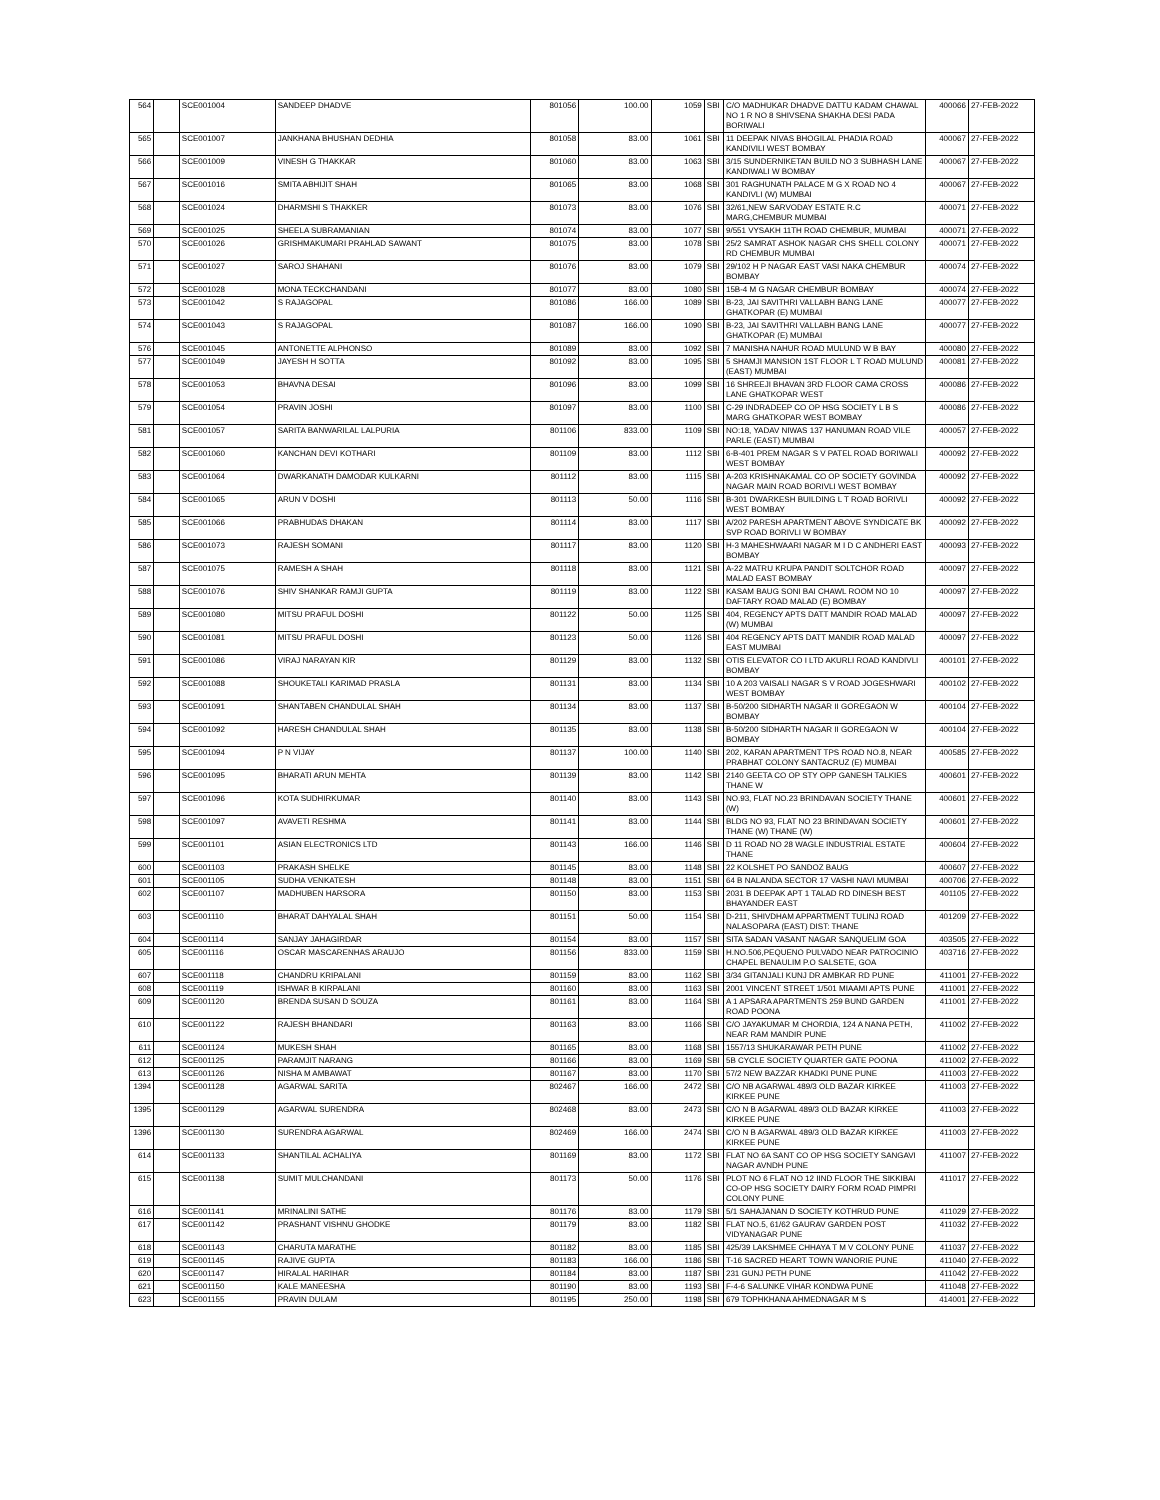| 564 | | SCE001004 | SANDEEP DHADVE | 801056 | 100.00 | 1059 | SBI | C/O MADHUKAR DHADVE DATTU KADAM CHAWAL NO 1 R NO 8 SHIVSENA SHAKHA DESI PADA BORIWALI | 400066 | 27-FEB-2022 |
| 565 | | SCE001007 | JANKHANA BHUSHAN DEDHIA | 801058 | 83.00 | 1061 | SBI | 11 DEEPAK NIVAS BHOGILAL PHADIA ROAD KANDIVILI WEST BOMBAY | 400067 | 27-FEB-2022 |
| 566 | | SCE001009 | VINESH G THAKKAR | 801060 | 83.00 | 1063 | SBI | 3/15 SUNDERNIKETAN BUILD NO 3 SUBHASH LANE KANDIWALI W BOMBAY | 400067 | 27-FEB-2022 |
| 567 | | SCE001016 | SMITA ABHIJIT SHAH | 801065 | 83.00 | 1068 | SBI | 301 RAGHUNATH PALACE M G X ROAD NO 4 KANDIVLI (W) MUMBAI | 400067 | 27-FEB-2022 |
| 568 | | SCE001024 | DHARMSHI S THAKKER | 801073 | 83.00 | 1076 | SBI | 32/61,NEW SARVODAY ESTATE R.C MARG,CHEMBUR MUMBAI | 400071 | 27-FEB-2022 |
| 569 | | SCE001025 | SHEELA SUBRAMANIAN | 801074 | 83.00 | 1077 | SBI | 9/551 VYSAKH 11TH ROAD CHEMBUR, MUMBAI | 400071 | 27-FEB-2022 |
| 570 | | SCE001026 | GRISHMAKUMARI PRAHLAD SAWANT | 801075 | 83.00 | 1078 | SBI | 25/2 SAMRAT ASHOK NAGAR CHS SHELL COLONY RD CHEMBUR MUMBAI | 400071 | 27-FEB-2022 |
| 571 | | SCE001027 | SAROJ SHAHANI | 801076 | 83.00 | 1079 | SBI | 29/102 H P NAGAR EAST VASI NAKA CHEMBUR BOMBAY | 400074 | 27-FEB-2022 |
| 572 | | SCE001028 | MONA TECKCHANDANI | 801077 | 83.00 | 1080 | SBI | 15B-4 M G NAGAR CHEMBUR BOMBAY | 400074 | 27-FEB-2022 |
| 573 | | SCE001042 | S RAJAGOPAL | 801086 | 166.00 | 1089 | SBI | B-23, JAI SAVITHRI VALLABH BANG LANE GHATKOPAR (E) MUMBAI | 400077 | 27-FEB-2022 |
| 574 | | SCE001043 | S RAJAGOPAL | 801087 | 166.00 | 1090 | SBI | B-23, JAI SAVITHRI VALLABH BANG LANE GHATKOPAR (E) MUMBAI | 400077 | 27-FEB-2022 |
| 576 | | SCE001045 | ANTONETTE ALPHONSO | 801089 | 83.00 | 1092 | SBI | 7 MANISHA NAHUR ROAD MULUND W B BAY | 400080 | 27-FEB-2022 |
| 577 | | SCE001049 | JAYESH H SOTTA | 801092 | 83.00 | 1095 | SBI | 5 SHAMJI MANSION 1ST FLOOR L T ROAD MULUND (EAST) MUMBAI | 400081 | 27-FEB-2022 |
| 578 | | SCE001053 | BHAVNA DESAI | 801096 | 83.00 | 1099 | SBI | 16 SHREEJI BHAVAN 3RD FLOOR CAMA CROSS LANE GHATKOPAR WEST | 400086 | 27-FEB-2022 |
| 579 | | SCE001054 | PRAVIN JOSHI | 801097 | 83.00 | 1100 | SBI | C-29 INDRADEEP CO OP HSG SOCIETY L B S MARG GHATKOPAR WEST BOMBAY | 400086 | 27-FEB-2022 |
| 581 | | SCE001057 | SARITA BANWARILAL LALPURIA | 801106 | 833.00 | 1109 | SBI | NO:18, YADAV NIWAS 137 HANUMAN ROAD VILE PARLE (EAST) MUMBAI | 400057 | 27-FEB-2022 |
| 582 | | SCE001060 | KANCHAN DEVI KOTHARI | 801109 | 83.00 | 1112 | SBI | 6-B-401 PREM NAGAR S V PATEL ROAD BORIWALI WEST BOMBAY | 400092 | 27-FEB-2022 |
| 583 | | SCE001064 | DWARKANATH DAMODAR KULKARNI | 801112 | 83.00 | 1115 | SBI | A-203 KRISHNAKAMAL CO OP SOCIETY GOVINDA NAGAR MAIN ROAD BORIVLI WEST BOMBAY | 400092 | 27-FEB-2022 |
| 584 | | SCE001065 | ARUN V DOSHI | 801113 | 50.00 | 1116 | SBI | B-301 DWARKESH BUILDING L T ROAD BORIVLI WEST BOMBAY | 400092 | 27-FEB-2022 |
| 585 | | SCE001066 | PRABHUDAS DHAKAN | 801114 | 83.00 | 1117 | SBI | A/202 PARESH APARTMENT ABOVE SYNDICATE BK SVP ROAD BORIVLI W BOMBAY | 400092 | 27-FEB-2022 |
| 586 | | SCE001073 | RAJESH SOMANI | 801117 | 83.00 | 1120 | SBI | H-3 MAHESHWAARI NAGAR M I D C ANDHERI EAST BOMBAY | 400093 | 27-FEB-2022 |
| 587 | | SCE001075 | RAMESH A SHAH | 801118 | 83.00 | 1121 | SBI | A-22 MATRU KRUPA PANDIT SOLTCHOR ROAD MALAD EAST BOMBAY | 400097 | 27-FEB-2022 |
| 588 | | SCE001076 | SHIV SHANKAR RAMJI GUPTA | 801119 | 83.00 | 1122 | SBI | KASAM BAUG SONI BAI CHAWL ROOM NO 10 DAFTARY ROAD MALAD (E) BOMBAY | 400097 | 27-FEB-2022 |
| 589 | | SCE001080 | MITSU PRAFUL DOSHI | 801122 | 50.00 | 1125 | SBI | 404, REGENCY APTS DATT MANDIR ROAD MALAD (W) MUMBAI | 400097 | 27-FEB-2022 |
| 590 | | SCE001081 | MITSU PRAFUL DOSHI | 801123 | 50.00 | 1126 | SBI | 404 REGENCY APTS DATT MANDIR ROAD MALAD EAST MUMBAI | 400097 | 27-FEB-2022 |
| 591 | | SCE001086 | VIRAJ NARAYAN KIR | 801129 | 83.00 | 1132 | SBI | OTIS ELEVATOR CO I LTD AKURLI ROAD KANDIVLI BOMBAY | 400101 | 27-FEB-2022 |
| 592 | | SCE001088 | SHOUKETALI KARIMAD PRASLA | 801131 | 83.00 | 1134 | SBI | 10 A 203 VAISALI NAGAR S V ROAD JOGESHWARI WEST BOMBAY | 400102 | 27-FEB-2022 |
| 593 | | SCE001091 | SHANTABEN CHANDULAL SHAH | 801134 | 83.00 | 1137 | SBI | B-50/200 SIDHARTH NAGAR II GOREGAON W BOMBAY | 400104 | 27-FEB-2022 |
| 594 | | SCE001092 | HARESH CHANDULAL SHAH | 801135 | 83.00 | 1138 | SBI | B-50/200 SIDHARTH NAGAR II GOREGAON W BOMBAY | 400104 | 27-FEB-2022 |
| 595 | | SCE001094 | P N VIJAY | 801137 | 100.00 | 1140 | SBI | 202, KARAN APARTMENT TPS ROAD NO.8, NEAR PRABHAT COLONY SANTACRUZ (E) MUMBAI | 400585 | 27-FEB-2022 |
| 596 | | SCE001095 | BHARATI ARUN MEHTA | 801139 | 83.00 | 1142 | SBI | 2140 GEETA CO OP STY OPP GANESH TALKIES THANE W | 400601 | 27-FEB-2022 |
| 597 | | SCE001096 | KOTA SUDHIRKUMAR | 801140 | 83.00 | 1143 | SBI | NO.93, FLAT NO.23 BRINDAVAN SOCIETY THANE (W) | 400601 | 27-FEB-2022 |
| 598 | | SCE001097 | AVAVETI RESHMA | 801141 | 83.00 | 1144 | SBI | BLDG NO 93, FLAT NO 23 BRINDAVAN SOCIETY THANE (W) THANE (W) | 400601 | 27-FEB-2022 |
| 599 | | SCE001101 | ASIAN ELECTRONICS LTD | 801143 | 166.00 | 1146 | SBI | D 11 ROAD NO 28 WAGLE INDUSTRIAL ESTATE THANE | 400604 | 27-FEB-2022 |
| 600 | | SCE001103 | PRAKASH SHELKE | 801145 | 83.00 | 1148 | SBI | 22 KOLSHET PO SANDOZ BAUG | 400607 | 27-FEB-2022 |
| 601 | | SCE001105 | SUDHA VENKATESH | 801148 | 83.00 | 1151 | SBI | 64 B NALANDA SECTOR 17 VASHI NAVI MUMBAI | 400706 | 27-FEB-2022 |
| 602 | | SCE001107 | MADHUBEN HARSORA | 801150 | 83.00 | 1153 | SBI | 2031 B DEEPAK APT 1 TALAD RD DINESH BEST BHAYANDER EAST | 401105 | 27-FEB-2022 |
| 603 | | SCE001110 | BHARAT DAHYALAL SHAH | 801151 | 50.00 | 1154 | SBI | D-211, SHIVDHAM APPARTMENT TULINJ ROAD NALASOPARA (EAST) DIST: THANE | 401209 | 27-FEB-2022 |
| 604 | | SCE001114 | SANJAY JAHAGIRDAR | 801154 | 83.00 | 1157 | SBI | SITA SADAN VASANT NAGAR SANQUELIM GOA | 403505 | 27-FEB-2022 |
| 605 | | SCE001116 | OSCAR MASCARENHAS ARAUJO | 801156 | 833.00 | 1159 | SBI | H.NO.506,PEQUENO PULVADO NEAR PATROCINIO CHAPEL BENAULIM P.O SALSETE, GOA | 403716 | 27-FEB-2022 |
| 607 | | SCE001118 | CHANDRU KRIPALANI | 801159 | 83.00 | 1162 | SBI | 3/34 GITANJALI KUNJ DR AMBKAR RD PUNE | 411001 | 27-FEB-2022 |
| 608 | | SCE001119 | ISHWAR B KIRPALANI | 801160 | 83.00 | 1163 | SBI | 2001 VINCENT STREET 1/501 MIAAMI APTS PUNE | 411001 | 27-FEB-2022 |
| 609 | | SCE001120 | BRENDA SUSAN D SOUZA | 801161 | 83.00 | 1164 | SBI | A 1 APSARA APARTMENTS 259 BUND GARDEN ROAD POONA | 411001 | 27-FEB-2022 |
| 610 | | SCE001122 | RAJESH BHANDARI | 801163 | 83.00 | 1166 | SBI | C/O JAYAKUMAR M CHORDIA, 124 A NANA PETH, NEAR RAM MANDIR PUNE | 411002 | 27-FEB-2022 |
| 611 | | SCE001124 | MUKESH SHAH | 801165 | 83.00 | 1168 | SBI | 1557/13 SHUKARAWAR PETH PUNE | 411002 | 27-FEB-2022 |
| 612 | | SCE001125 | PARAMJIT NARANG | 801166 | 83.00 | 1169 | SBI | 5B CYCLE SOCIETY QUARTER GATE POONA | 411002 | 27-FEB-2022 |
| 613 | | SCE001126 | NISHA M AMBAWAT | 801167 | 83.00 | 1170 | SBI | 57/2 NEW BAZZAR KHADKI PUNE PUNE | 411003 | 27-FEB-2022 |
| 1394 | | SCE001128 | AGARWAL SARITA | 802467 | 166.00 | 2472 | SBI | C/O NB AGARWAL 489/3 OLD BAZAR KIRKEE KIRKEE PUNE | 411003 | 27-FEB-2022 |
| 1395 | | SCE001129 | AGARWAL SURENDRA | 802468 | 83.00 | 2473 | SBI | C/O N B AGARWAL 489/3 OLD BAZAR KIRKEE KIRKEE PUNE | 411003 | 27-FEB-2022 |
| 1396 | | SCE001130 | SURENDRA AGARWAL | 802469 | 166.00 | 2474 | SBI | C/O N B AGARWAL 489/3 OLD BAZAR KIRKEE KIRKEE PUNE | 411003 | 27-FEB-2022 |
| 614 | | SCE001133 | SHANTILAL ACHALIYA | 801169 | 83.00 | 1172 | SBI | FLAT NO 6A SANT CO OP HSG SOCIETY SANGAVI NAGAR AVNDH PUNE | 411007 | 27-FEB-2022 |
| 615 | | SCE001138 | SUMIT MULCHANDANI | 801173 | 50.00 | 1176 | SBI | PLOT NO 6 FLAT NO 12 IIND FLOOR THE SIKKIBAI CO-OP HSG SOCIETY DAIRY FORM ROAD PIMPRI COLONY PUNE | 411017 | 27-FEB-2022 |
| 616 | | SCE001141 | MRINALINI SATHE | 801176 | 83.00 | 1179 | SBI | 5/1 SAHAJANAN D SOCIETY KOTHRUD PUNE | 411029 | 27-FEB-2022 |
| 617 | | SCE001142 | PRASHANT VISHNU GHODKE | 801179 | 83.00 | 1182 | SBI | FLAT NO.5, 61/62 GAURAV GARDEN POST VIDYANAGAR PUNE | 411032 | 27-FEB-2022 |
| 618 | | SCE001143 | CHARUTA MARATHE | 801182 | 83.00 | 1185 | SBI | 425/39 LAKSHMEE CHHAYA T M V COLONY PUNE | 411037 | 27-FEB-2022 |
| 619 | | SCE001145 | RAJIVE GUPTA | 801183 | 166.00 | 1186 | SBI | T-16 SACRED HEART TOWN WANORIE PUNE | 411040 | 27-FEB-2022 |
| 620 | | SCE001147 | HIRALAL HARIHAR | 801184 | 83.00 | 1187 | SBI | 231 GUNJ PETH PUNE | 411042 | 27-FEB-2022 |
| 621 | | SCE001150 | KALE MANEESHA | 801190 | 83.00 | 1193 | SBI | F-4-6 SALUNKE VIHAR KONDWA PUNE | 411048 | 27-FEB-2022 |
| 623 | | SCE001155 | PRAVIN DULAM | 801195 | 250.00 | 1198 | SBI | 679 TOPHKHANA AHMEDNAGAR M S | 414001 | 27-FEB-2022 |